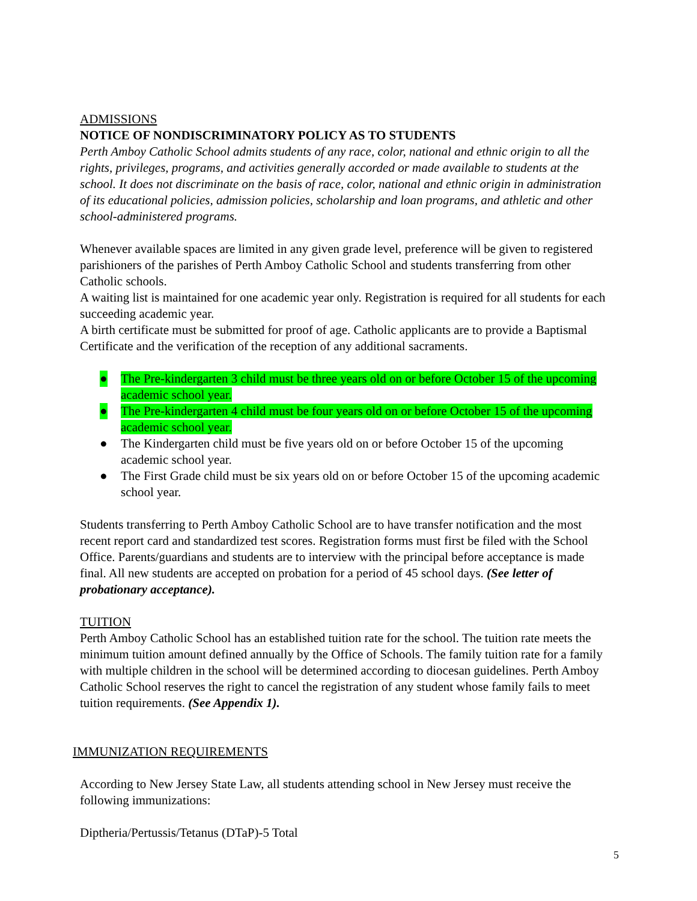ADMISSIONS
NOTICE OF NONDISCRIMINATORY POLICY AS TO STUDENTS
Perth Amboy Catholic School admits students of any race, color, national and ethnic origin to all the rights, privileges, programs, and activities generally accorded or made available to students at the school. It does not discriminate on the basis of race, color, national and ethnic origin in administration of its educational policies, admission policies, scholarship and loan programs, and athletic and other school-administered programs.
Whenever available spaces are limited in any given grade level, preference will be given to registered parishioners of the parishes of Perth Amboy Catholic School and students transferring from other Catholic schools.
A waiting list is maintained for one academic year only. Registration is required for all students for each succeeding academic year.
A birth certificate must be submitted for proof of age. Catholic applicants are to provide a Baptismal Certificate and the verification of the reception of any additional sacraments.
● The Pre-kindergarten 3 child must be three years old on or before October 15 of the upcoming academic school year.
● The Pre-kindergarten 4 child must be four years old on or before October 15 of the upcoming academic school year.
● The Kindergarten child must be five years old on or before October 15 of the upcoming academic school year.
● The First Grade child must be six years old on or before October 15 of the upcoming academic school year.
Students transferring to Perth Amboy Catholic School are to have transfer notification and the most recent report card and standardized test scores. Registration forms must first be filed with the School Office. Parents/guardians and students are to interview with the principal before acceptance is made final. All new students are accepted on probation for a period of 45 school days. (See letter of probationary acceptance).
TUITION
Perth Amboy Catholic School has an established tuition rate for the school. The tuition rate meets the minimum tuition amount defined annually by the Office of Schools. The family tuition rate for a family with multiple children in the school will be determined according to diocesan guidelines. Perth Amboy Catholic School reserves the right to cancel the registration of any student whose family fails to meet tuition requirements. (See Appendix 1).
IMMUNIZATION REQUIREMENTS
According to New Jersey State Law, all students attending school in New Jersey must receive the following immunizations:
Diptheria/Pertussis/Tetanus (DTaP)-5 Total
5